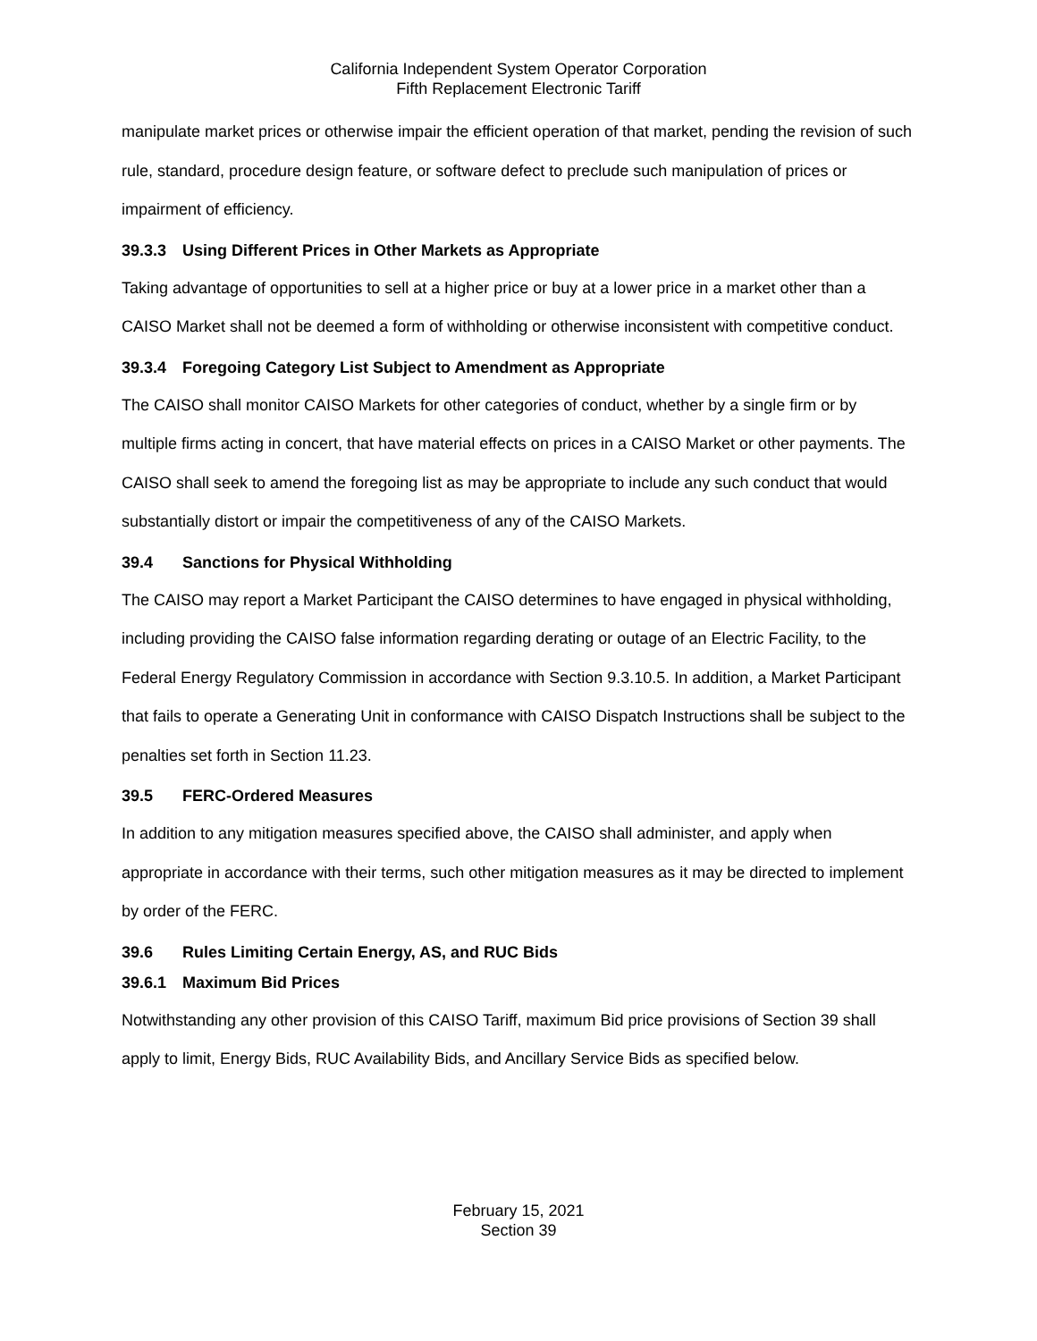California Independent System Operator Corporation
Fifth Replacement Electronic Tariff
manipulate market prices or otherwise impair the efficient operation of that market, pending the revision of such rule, standard, procedure design feature, or software defect to preclude such manipulation of prices or impairment of efficiency.
39.3.3 Using Different Prices in Other Markets as Appropriate
Taking advantage of opportunities to sell at a higher price or buy at a lower price in a market other than a CAISO Market shall not be deemed a form of withholding or otherwise inconsistent with competitive conduct.
39.3.4 Foregoing Category List Subject to Amendment as Appropriate
The CAISO shall monitor CAISO Markets for other categories of conduct, whether by a single firm or by multiple firms acting in concert, that have material effects on prices in a CAISO Market or other payments. The CAISO shall seek to amend the foregoing list as may be appropriate to include any such conduct that would substantially distort or impair the competitiveness of any of the CAISO Markets.
39.4 Sanctions for Physical Withholding
The CAISO may report a Market Participant the CAISO determines to have engaged in physical withholding, including providing the CAISO false information regarding derating or outage of an Electric Facility, to the Federal Energy Regulatory Commission in accordance with Section 9.3.10.5. In addition, a Market Participant that fails to operate a Generating Unit in conformance with CAISO Dispatch Instructions shall be subject to the penalties set forth in Section 11.23.
39.5 FERC-Ordered Measures
In addition to any mitigation measures specified above, the CAISO shall administer, and apply when appropriate in accordance with their terms, such other mitigation measures as it may be directed to implement by order of the FERC.
39.6 Rules Limiting Certain Energy, AS, and RUC Bids
39.6.1 Maximum Bid Prices
Notwithstanding any other provision of this CAISO Tariff, maximum Bid price provisions of Section 39 shall apply to limit, Energy Bids, RUC Availability Bids, and Ancillary Service Bids as specified below.
February 15, 2021
Section 39